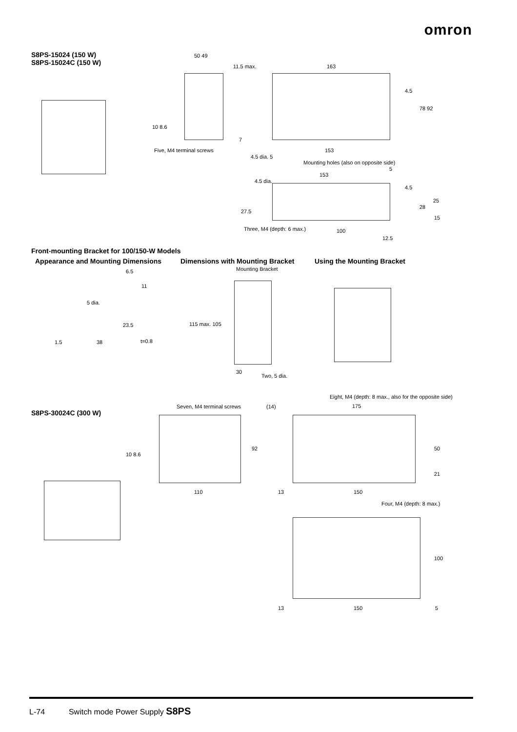omron
S8PS-15024 (150 W)
S8PS-15024C (150 W)
50 49
11.5 max. 163
4.5
78 92
10 8.6
7
Five, M4 terminal screws 153
4.5 dia. 5
Mounting holes (also on opposite side)
5
153
4.5 dia.
4.5
25
28
27.5
15
Three, M4 (depth: 6 max.) 100
12.5
Front-mounting Bracket for 100/150-W Models
Appearance and Mounting Dimensions
Dimensions with Mounting Bracket
Using the Mounting Bracket
Mounting Bracket 6.5
11
5 dia.
23.5 115 max. 105
1.5 38 t=0.8
30
Two, 5 dia.
Eight, M4 (depth: 8 max., also for the opposite side)
S8PS-30024C (300 W)
Seven, M4 terminal screws (14) 175
92 50
10 8.6
21
110 13 150
Four, M4 (depth: 8 max.)
100
13 150 5
L-74 Switch mode Power Supply S8PS